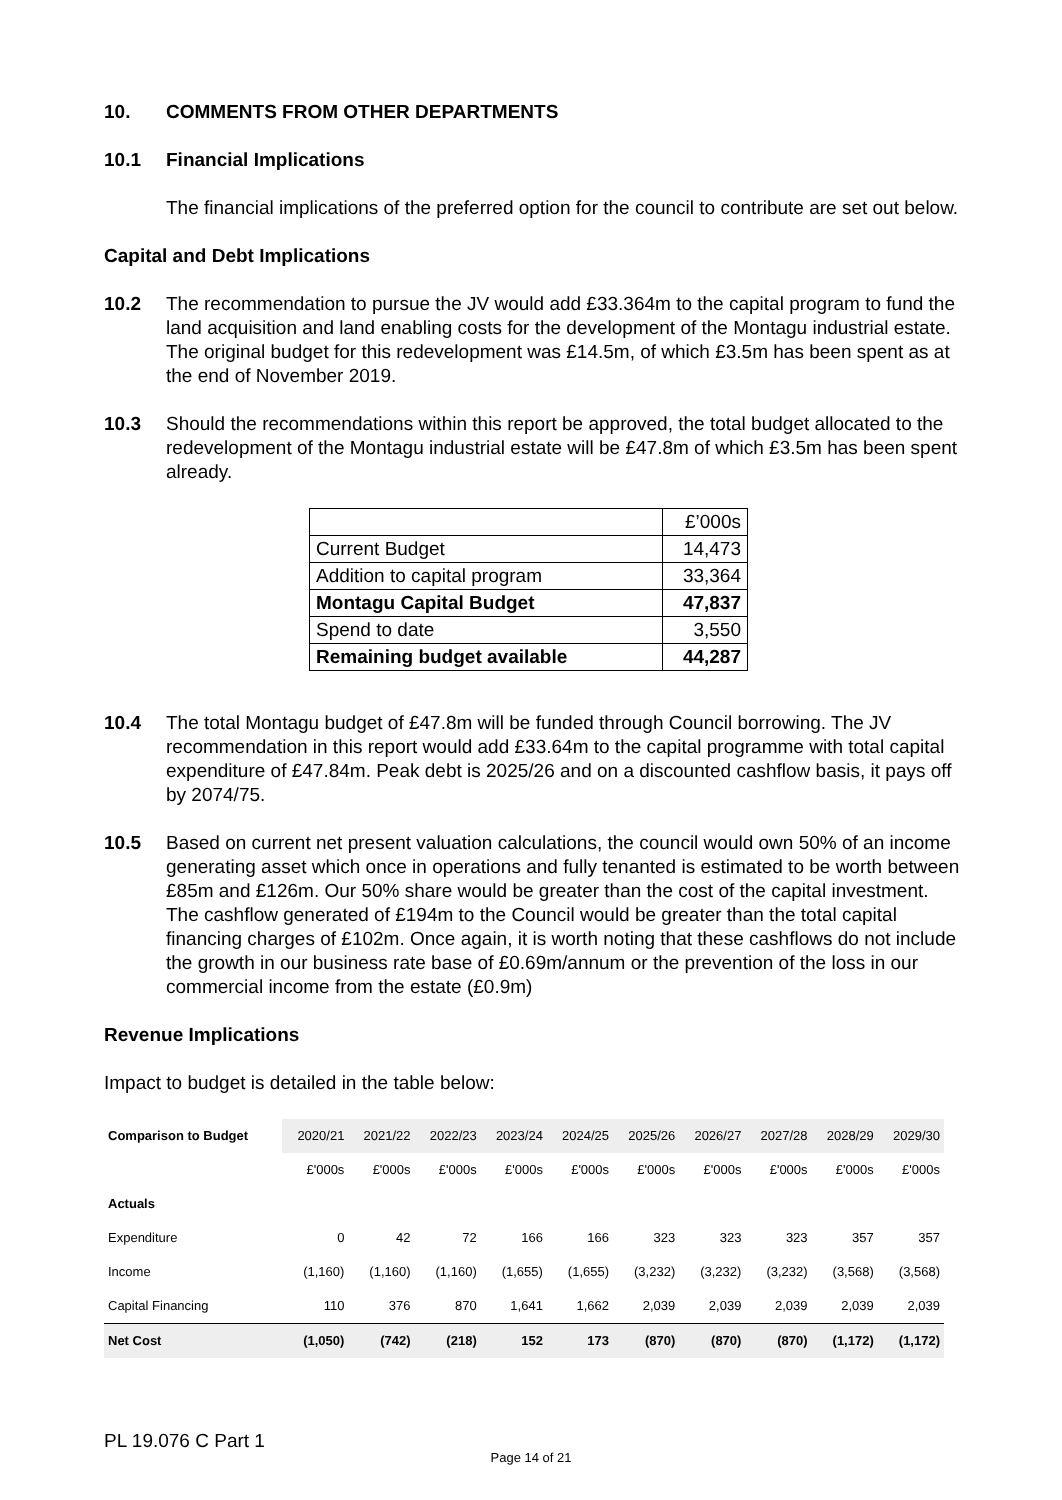10. COMMENTS FROM OTHER DEPARTMENTS
10.1 Financial Implications
The financial implications of the preferred option for the council to contribute are set out below.
Capital and Debt Implications
10.2 The recommendation to pursue the JV would add £33.364m to the capital program to fund the land acquisition and land enabling costs for the development of the Montagu industrial estate. The original budget for this redevelopment was £14.5m, of which £3.5m has been spent as at the end of November 2019.
10.3 Should the recommendations within this report be approved, the total budget allocated to the redevelopment of the Montagu industrial estate will be £47.8m of which £3.5m has been spent already.
| | £’000s |
| Current Budget | 14,473 |
| Addition to capital program | 33,364 |
| Montagu Capital Budget | 47,837 |
| Spend to date | 3,550 |
| Remaining budget available | 44,287 |
10.4 The total Montagu budget of £47.8m will be funded through Council borrowing. The JV recommendation in this report would add £33.64m to the capital programme with total capital expenditure of £47.84m. Peak debt is 2025/26 and on a discounted cashflow basis, it pays off by 2074/75.
10.5 Based on current net present valuation calculations, the council would own 50% of an income generating asset which once in operations and fully tenanted is estimated to be worth between £85m and £126m. Our 50% share would be greater than the cost of the capital investment. The cashflow generated of £194m to the Council would be greater than the total capital financing charges of £102m. Once again, it is worth noting that these cashflows do not include the growth in our business rate base of £0.69m/annum or the prevention of the loss in our commercial income from the estate (£0.9m)
Revenue Implications
Impact to budget is detailed in the table below:
| Comparison to Budget | 2020/21 | 2021/22 | 2022/23 | 2023/24 | 2024/25 | 2025/26 | 2026/27 | 2027/28 | 2028/29 | 2029/30 |
| --- | --- | --- | --- | --- | --- | --- | --- | --- | --- | --- |
| | £'000s | £'000s | £'000s | £'000s | £'000s | £'000s | £'000s | £'000s | £'000s | £'000s |
| Actuals | | | | | | | | | | |
| Expenditure | 0 | 42 | 72 | 166 | 166 | 323 | 323 | 323 | 357 | 357 |
| Income | (1,160) | (1,160) | (1,160) | (1,655) | (1,655) | (3,232) | (3,232) | (3,232) | (3,568) | (3,568) |
| Capital Financing | 110 | 376 | 870 | 1,641 | 1,662 | 2,039 | 2,039 | 2,039 | 2,039 | 2,039 |
| Net Cost | (1,050) | (742) | (218) | 152 | 173 | (870) | (870) | (870) | (1,172) | (1,172) |
PL 19.076 C Part 1
Page 14 of 21